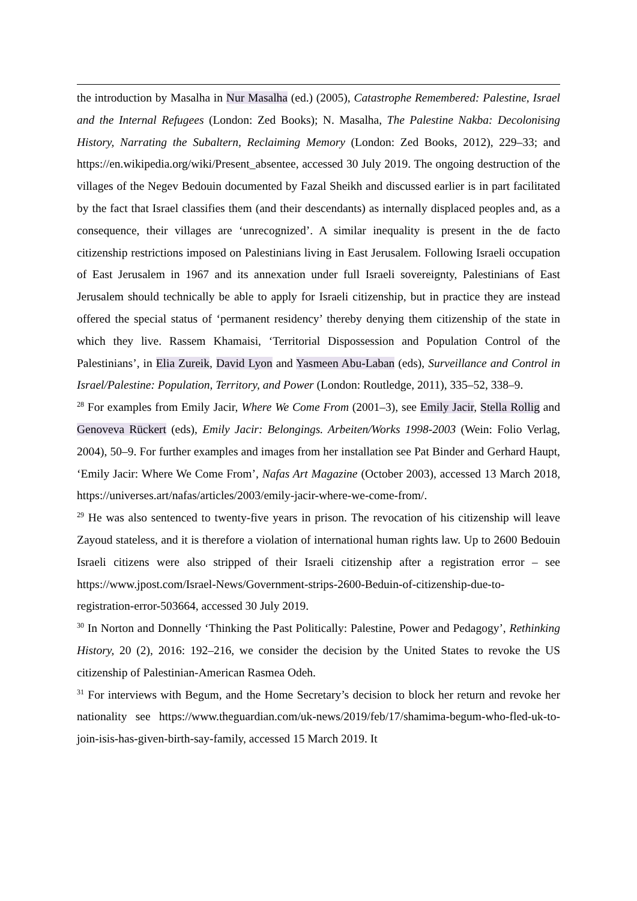the introduction by Masalha in Nur Masalha (ed.) (2005), Catastrophe Remembered: Palestine, Israel and the Internal Refugees (London: Zed Books); N. Masalha, The Palestine Nakba: Decolonising History, Narrating the Subaltern, Reclaiming Memory (London: Zed Books, 2012), 229–33; and https://en.wikipedia.org/wiki/Present_absentee, accessed 30 July 2019. The ongoing destruction of the villages of the Negev Bedouin documented by Fazal Sheikh and discussed earlier is in part facilitated by the fact that Israel classifies them (and their descendants) as internally displaced peoples and, as a consequence, their villages are ‘unrecognized’. A similar inequality is present in the de facto citizenship restrictions imposed on Palestinians living in East Jerusalem. Following Israeli occupation of East Jerusalem in 1967 and its annexation under full Israeli sovereignty, Palestinians of East Jerusalem should technically be able to apply for Israeli citizenship, but in practice they are instead offered the special status of ‘permanent residency’ thereby denying them citizenship of the state in which they live. Rassem Khamaisi, ‘Territorial Dispossession and Population Control of the Palestinians’, in Elia Zureik, David Lyon and Yasmeen Abu-Laban (eds), Surveillance and Control in Israel/Palestine: Population, Territory, and Power (London: Routledge, 2011), 335–52, 338–9.
<sup>28</sup> For examples from Emily Jacir, Where We Come From (2001–3), see Emily Jacir, Stella Rollig and Genoveva Rückert (eds), Emily Jacir: Belongings. Arbeiten/Works 1998-2003 (Wein: Folio Verlag, 2004), 50–9. For further examples and images from her installation see Pat Binder and Gerhard Haupt, ‘Emily Jacir: Where We Come From’, Nafas Art Magazine (October 2003), accessed 13 March 2018, https://universes.art/nafas/articles/2003/emily-jacir-where-we-come-from/.
<sup>29</sup> He was also sentenced to twenty-five years in prison. The revocation of his citizenship will leave Zayoud stateless, and it is therefore a violation of international human rights law. Up to 2600 Bedouin Israeli citizens were also stripped of their Israeli citizenship after a registration error – see https://www.jpost.com/Israel-News/Government-strips-2600-Beduin-of-citizenship-due-to-registration-error-503664, accessed 30 July 2019.
<sup>30</sup> In Norton and Donnelly ‘Thinking the Past Politically: Palestine, Power and Pedagogy’, Rethinking History, 20 (2), 2016: 192–216, we consider the decision by the United States to revoke the US citizenship of Palestinian-American Rasmea Odeh.
<sup>31</sup> For interviews with Begum, and the Home Secretary’s decision to block her return and revoke her nationality see https://www.theguardian.com/uk-news/2019/feb/17/shamima-begum-who-fled-uk-to-join-isis-has-given-birth-say-family, accessed 15 March 2019. It